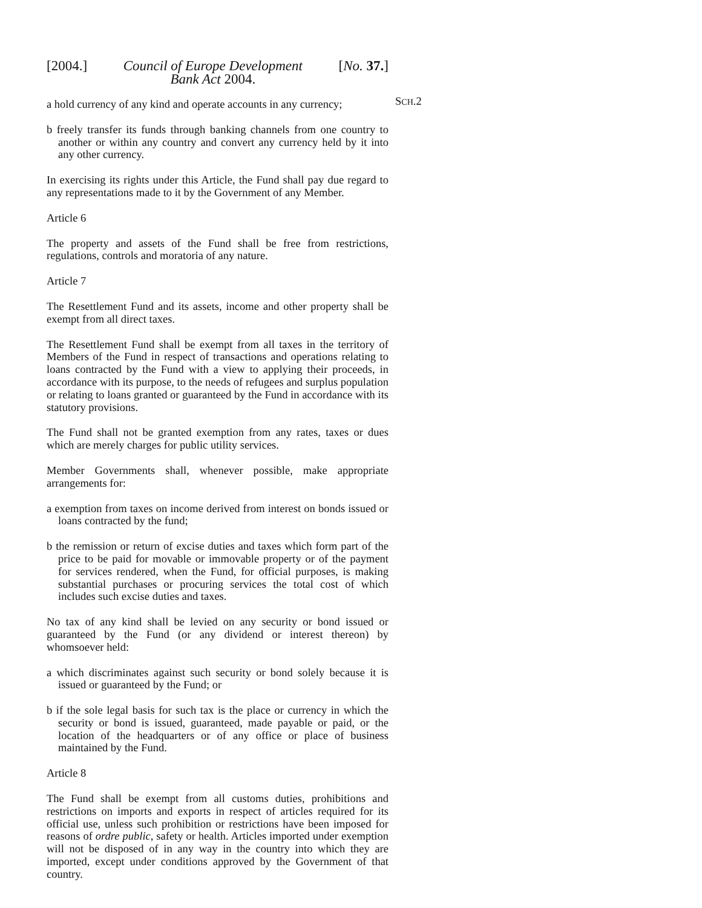[2004.] Council of Europe Development
Bank Act 2004. [No. 37.]
a hold currency of any kind and operate accounts in any currency;
b freely transfer its funds through banking channels from one country to another or within any country and convert any currency held by it into any other currency.
In exercising its rights under this Article, the Fund shall pay due regard to any representations made to it by the Government of any Member.
Article 6
The property and assets of the Fund shall be free from restrictions, regulations, controls and moratoria of any nature.
Article 7
The Resettlement Fund and its assets, income and other property shall be exempt from all direct taxes.
The Resettlement Fund shall be exempt from all taxes in the territory of Members of the Fund in respect of transactions and operations relating to loans contracted by the Fund with a view to applying their proceeds, in accordance with its purpose, to the needs of refugees and surplus population or relating to loans granted or guaranteed by the Fund in accordance with its statutory provisions.
The Fund shall not be granted exemption from any rates, taxes or dues which are merely charges for public utility services.
Member Governments shall, whenever possible, make appropriate arrangements for:
a exemption from taxes on income derived from interest on bonds issued or loans contracted by the fund;
b the remission or return of excise duties and taxes which form part of the price to be paid for movable or immovable property or of the payment for services rendered, when the Fund, for official purposes, is making substantial purchases or procuring services the total cost of which includes such excise duties and taxes.
No tax of any kind shall be levied on any security or bond issued or guaranteed by the Fund (or any dividend or interest thereon) by whomsoever held:
a which discriminates against such security or bond solely because it is issued or guaranteed by the Fund; or
b if the sole legal basis for such tax is the place or currency in which the security or bond is issued, guaranteed, made payable or paid, or the location of the headquarters or of any office or place of business maintained by the Fund.
Article 8
The Fund shall be exempt from all customs duties, prohibitions and restrictions on imports and exports in respect of articles required for its official use, unless such prohibition or restrictions have been imposed for reasons of ordre public, safety or health. Articles imported under exemption will not be disposed of in any way in the country into which they are imported, except under conditions approved by the Government of that country.
SCH.2